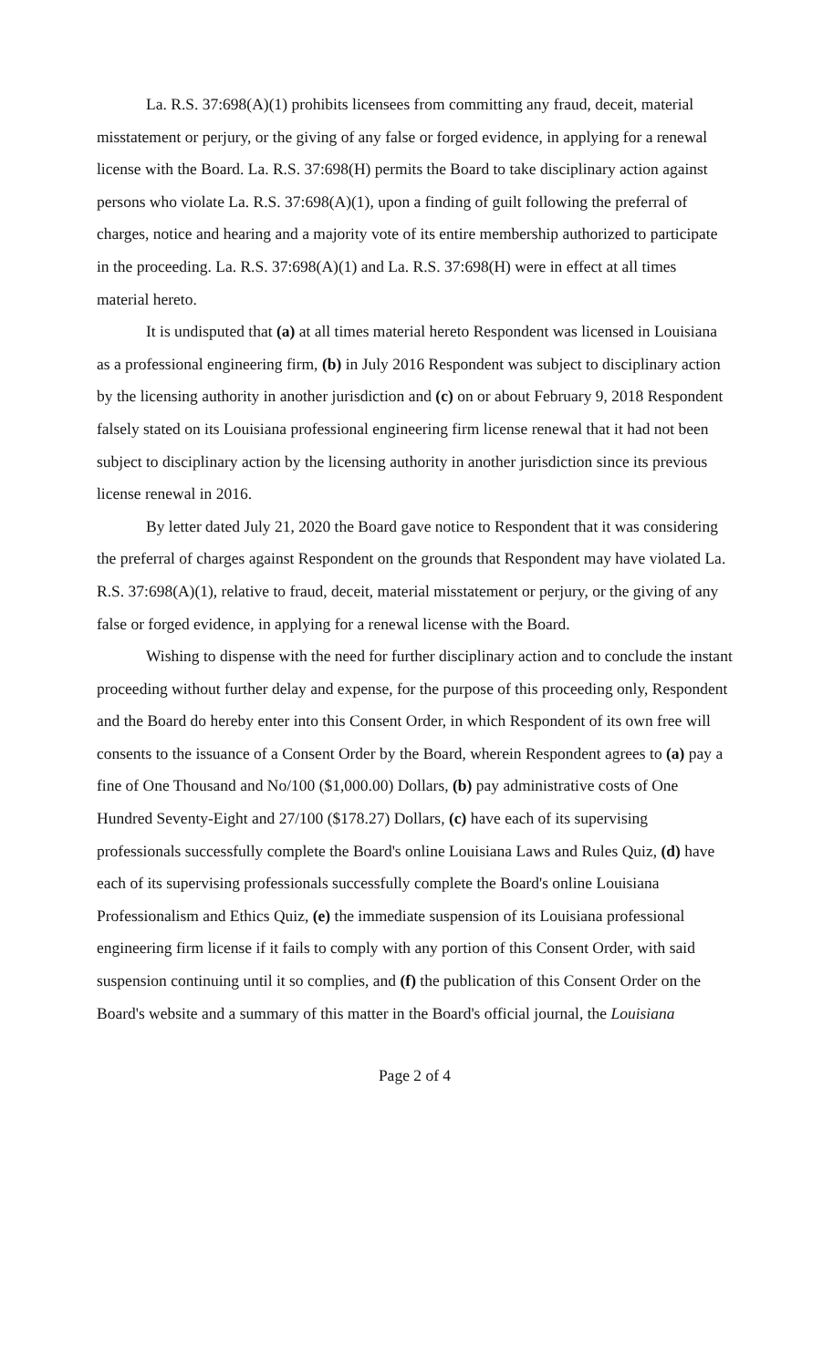La. R.S. 37:698(A)(1) prohibits licensees from committing any fraud, deceit, material misstatement or perjury, or the giving of any false or forged evidence, in applying for a renewal license with the Board. La. R.S. 37:698(H) permits the Board to take disciplinary action against persons who violate La. R.S. 37:698(A)(1), upon a finding of guilt following the preferral of charges, notice and hearing and a majority vote of its entire membership authorized to participate in the proceeding. La. R.S. 37:698(A)(1) and La. R.S. 37:698(H) were in effect at all times material hereto.
It is undisputed that (a) at all times material hereto Respondent was licensed in Louisiana as a professional engineering firm, (b) in July 2016 Respondent was subject to disciplinary action by the licensing authority in another jurisdiction and (c) on or about February 9, 2018 Respondent falsely stated on its Louisiana professional engineering firm license renewal that it had not been subject to disciplinary action by the licensing authority in another jurisdiction since its previous license renewal in 2016.
By letter dated July 21, 2020 the Board gave notice to Respondent that it was considering the preferral of charges against Respondent on the grounds that Respondent may have violated La. R.S. 37:698(A)(1), relative to fraud, deceit, material misstatement or perjury, or the giving of any false or forged evidence, in applying for a renewal license with the Board.
Wishing to dispense with the need for further disciplinary action and to conclude the instant proceeding without further delay and expense, for the purpose of this proceeding only, Respondent and the Board do hereby enter into this Consent Order, in which Respondent of its own free will consents to the issuance of a Consent Order by the Board, wherein Respondent agrees to (a) pay a fine of One Thousand and No/100 ($1,000.00) Dollars, (b) pay administrative costs of One Hundred Seventy-Eight and 27/100 ($178.27) Dollars, (c) have each of its supervising professionals successfully complete the Board's online Louisiana Laws and Rules Quiz, (d) have each of its supervising professionals successfully complete the Board's online Louisiana Professionalism and Ethics Quiz, (e) the immediate suspension of its Louisiana professional engineering firm license if it fails to comply with any portion of this Consent Order, with said suspension continuing until it so complies, and (f) the publication of this Consent Order on the Board's website and a summary of this matter in the Board's official journal, the Louisiana
Page 2 of 4